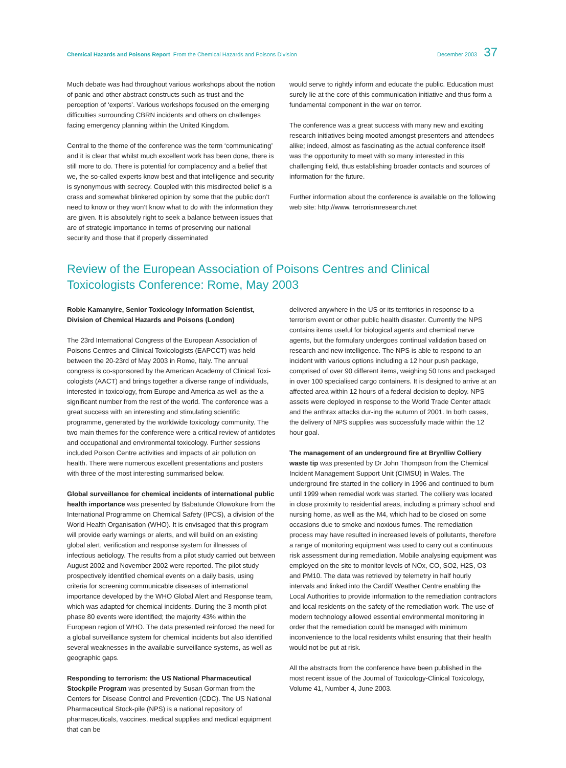Chemical Hazards and Poisons Report From the Chemical Hazards and Poisons Division
December 2003 37
Much debate was had throughout various workshops about the notion of panic and other abstract constructs such as trust and the perception of ‘experts’. Various workshops focused on the emerging difficulties surrounding CBRN incidents and others on challenges facing emergency planning within the United Kingdom.
Central to the theme of the conference was the term ‘communicating’ and it is clear that whilst much excellent work has been done, there is still more to do. There is potential for complacency and a belief that we, the so-called experts know best and that intelligence and security is synonymous with secrecy. Coupled with this misdirected belief is a crass and somewhat blinkered opinion by some that the public don’t need to know or they won’t know what to do with the information they are given. It is absolutely right to seek a balance between issues that are of strategic importance in terms of preserving our national security and those that if properly disseminated
would serve to rightly inform and educate the public. Education must surely lie at the core of this communication initiative and thus form a fundamental component in the war on terror.
The conference was a great success with many new and exciting research initiatives being mooted amongst presenters and attendees alike; indeed, almost as fascinating as the actual conference itself was the opportunity to meet with so many interested in this challenging field, thus establishing broader contacts and sources of information for the future.
Further information about the conference is available on the following web site: http://www. terrorismresearch.net
Review of the European Association of Poisons Centres and Clinical Toxicologists Conference: Rome, May 2003
Robie Kamanyire, Senior Toxicology Information Scientist, Division of Chemical Hazards and Poisons (London)
The 23rd International Congress of the European Association of Poisons Centres and Clinical Toxicologists (EAPCCT) was held between the 20-23rd of May 2003 in Rome, Italy. The annual congress is co-sponsored by the American Academy of Clinical Toxi-cologists (AACT) and brings together a diverse range of individuals, interested in toxicology, from Europe and America as well as the a significant number from the rest of the world. The conference was a great success with an interesting and stimulating scientific programme, generated by the worldwide toxicology community. The two main themes for the conference were a critical review of antidotes and occupational and environmental toxicology. Further sessions included Poison Centre activities and impacts of air pollution on health. There were numerous excellent presentations and posters with three of the most interesting summarised below.
Global surveillance for chemical incidents of international public health importance was presented by Babatunde Olowokure from the International Programme on Chemical Safety (IPCS), a division of the World Health Organisation (WHO). It is envisaged that this program will provide early warnings or alerts, and will build on an existing global alert, verification and response system for illnesses of infectious aetiology. The results from a pilot study carried out between August 2002 and November 2002 were reported. The pilot study prospectively identified chemical events on a daily basis, using criteria for screening communicable diseases of international importance developed by the WHO Global Alert and Response team, which was adapted for chemical incidents. During the 3 month pilot phase 80 events were identified; the majority 43% within the European region of WHO. The data presented reinforced the need for a global surveillance system for chemical incidents but also identified several weaknesses in the available surveillance systems, as well as geographic gaps.
Responding to terrorism: the US National Pharmaceutical Stockpile Program was presented by Susan Gorman from the Centers for Disease Control and Prevention (CDC). The US National Pharmaceutical Stock-pile (NPS) is a national repository of pharmaceuticals, vaccines, medical supplies and medical equipment that can be
delivered anywhere in the US or its territories in response to a terrorism event or other public health disaster. Currently the NPS contains items useful for biological agents and chemical nerve agents, but the formulary undergoes continual validation based on research and new intelligence. The NPS is able to respond to an incident with various options including a 12 hour push package, comprised of over 90 different items, weighing 50 tons and packaged in over 100 specialised cargo containers. It is designed to arrive at an affected area within 12 hours of a federal decision to deploy. NPS assets were deployed in response to the World Trade Center attack and the anthrax attacks dur-ing the autumn of 2001. In both cases, the delivery of NPS supplies was successfully made within the 12 hour goal.
The management of an underground fire at Brynlliw Colliery waste tip was presented by Dr John Thompson from the Chemical Incident Management Support Unit (CIMSU) in Wales. The underground fire started in the colliery in 1996 and continued to burn until 1999 when remedial work was started. The colliery was located in close proximity to residential areas, including a primary school and nursing home, as well as the M4, which had to be closed on some occasions due to smoke and noxious fumes. The remediation process may have resulted in increased levels of pollutants, therefore a range of monitoring equipment was used to carry out a continuous risk assessment during remediation. Mobile analysing equipment was employed on the site to monitor levels of NOx, CO, SO2, H2S, O3 and PM10. The data was retrieved by telemetry in half hourly intervals and linked into the Cardiff Weather Centre enabling the Local Authorities to provide information to the remediation contractors and local residents on the safety of the remediation work. The use of modern technology allowed essential environmental monitoring in order that the remediation could be managed with minimum inconvenience to the local residents whilst ensuring that their health would not be put at risk.
All the abstracts from the conference have been published in the most recent issue of the Journal of Toxicology-Clinical Toxicology, Volume 41, Number 4, June 2003.